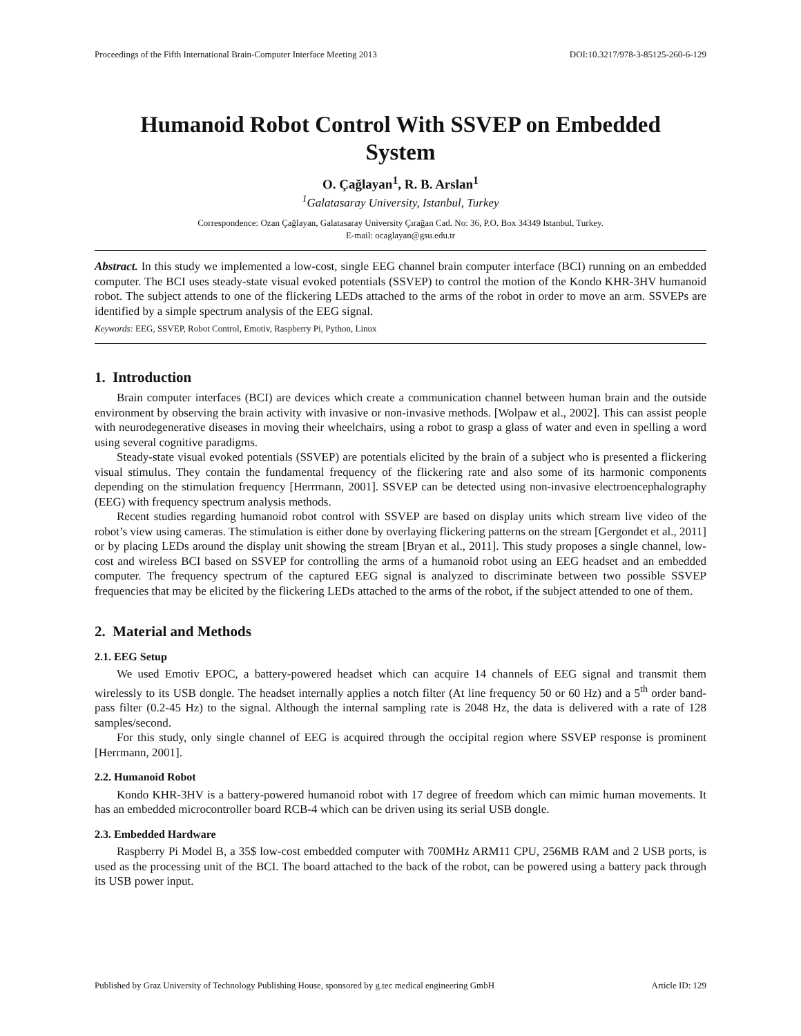Proceedings of the Fifth International Brain-Computer Interface Meeting 2013 DOI:10.3217/978-3-85125-260-6-129
Humanoid Robot Control With SSVEP on Embedded System
O. Çağlayan<sup>1</sup>, R. B. Arslan<sup>1</sup>
<sup>1</sup> Galatasaray University, Istanbul, Turkey
Correspondence: Ozan Çağlayan, Galatasaray University Çırağan Cad. No: 36, P.O. Box 34349 Istanbul, Turkey.
E-mail: ocaglayan@gsu.edu.tr
Abstract. In this study we implemented a low-cost, single EEG channel brain computer interface (BCI) running on an embedded computer. The BCI uses steady-state visual evoked potentials (SSVEP) to control the motion of the Kondo KHR-3HV humanoid robot. The subject attends to one of the flickering LEDs attached to the arms of the robot in order to move an arm. SSVEPs are identified by a simple spectrum analysis of the EEG signal.
Keywords: EEG, SSVEP, Robot Control, Emotiv, Raspberry Pi, Python, Linux
1. Introduction
Brain computer interfaces (BCI) are devices which create a communication channel between human brain and the outside environment by observing the brain activity with invasive or non-invasive methods. [Wolpaw et al., 2002]. This can assist people with neurodegenerative diseases in moving their wheelchairs, using a robot to grasp a glass of water and even in spelling a word using several cognitive paradigms.
Steady-state visual evoked potentials (SSVEP) are potentials elicited by the brain of a subject who is presented a flickering visual stimulus. They contain the fundamental frequency of the flickering rate and also some of its harmonic components depending on the stimulation frequency [Herrmann, 2001]. SSVEP can be detected using non-invasive electroencephalography (EEG) with frequency spectrum analysis methods.
Recent studies regarding humanoid robot control with SSVEP are based on display units which stream live video of the robot’s view using cameras. The stimulation is either done by overlaying flickering patterns on the stream [Gergondet et al., 2011] or by placing LEDs around the display unit showing the stream [Bryan et al., 2011]. This study proposes a single channel, low-cost and wireless BCI based on SSVEP for controlling the arms of a humanoid robot using an EEG headset and an embedded computer. The frequency spectrum of the captured EEG signal is analyzed to discriminate between two possible SSVEP frequencies that may be elicited by the flickering LEDs attached to the arms of the robot, if the subject attended to one of them.
2. Material and Methods
2.1. EEG Setup
We used Emotiv EPOC, a battery-powered headset which can acquire 14 channels of EEG signal and transmit them wirelessly to its USB dongle. The headset internally applies a notch filter (At line frequency 50 or 60 Hz) and a 5<sup>th</sup> order band-pass filter (0.2-45 Hz) to the signal. Although the internal sampling rate is 2048 Hz, the data is delivered with a rate of 128 samples/second.
For this study, only single channel of EEG is acquired through the occipital region where SSVEP response is prominent [Herrmann, 2001].
2.2. Humanoid Robot
Kondo KHR-3HV is a battery-powered humanoid robot with 17 degree of freedom which can mimic human movements. It has an embedded microcontroller board RCB-4 which can be driven using its serial USB dongle.
2.3. Embedded Hardware
Raspberry Pi Model B, a 35$ low-cost embedded computer with 700MHz ARM11 CPU, 256MB RAM and 2 USB ports, is used as the processing unit of the BCI. The board attached to the back of the robot, can be powered using a battery pack through its USB power input.
Published by Graz University of Technology Publishing House, sponsored by g.tec medical engineering GmbH Article ID: 129